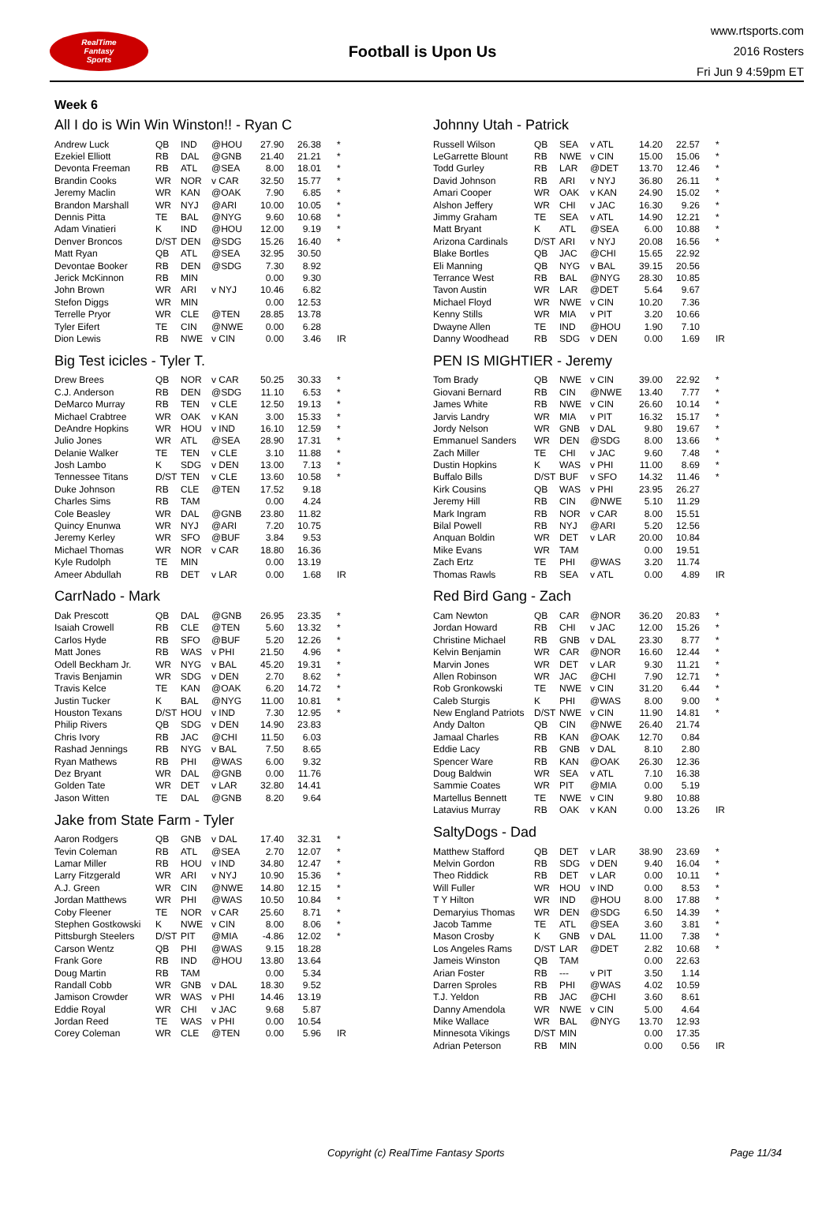RealTime
Fantasy
Sports
Football is Upon Us
www.rtsports.com
2016 Rosters
Fri Jun 9 4:59pm ET
Week 6
All I do is Win Win Winston!! - Ryan C
| Andrew Luck | QB | IND | @HOU | 27.90 | 26.38 | * |
| Ezekiel Elliott | RB | DAL | @GNB | 21.40 | 21.21 | * |
| Devonta Freeman | RB | ATL | @SEA | 8.00 | 18.01 | * |
| Brandin Cooks | WR | NOR | v CAR | 32.50 | 15.77 | * |
| Jeremy Maclin | WR | KAN | @OAK | 7.90 | 6.85 | * |
| Brandon Marshall | WR | NYJ | @ARI | 10.00 | 10.05 | * |
| Dennis Pitta | TE | BAL | @NYG | 9.60 | 10.68 | * |
| Adam Vinatieri | K | IND | @HOU | 12.00 | 9.19 | * |
| Denver Broncos | D/ST | DEN | @SDG | 15.26 | 16.40 | * |
| Matt Ryan | QB | ATL | @SEA | 32.95 | 30.50 | |
| Devontae Booker | RB | DEN | @SDG | 7.30 | 8.92 | |
| Jerick McKinnon | RB | MIN | | 0.00 | 9.30 | |
| John Brown | WR | ARI | v NYJ | 10.46 | 6.82 | |
| Stefon Diggs | WR | MIN | | 0.00 | 12.53 | |
| Terrelle Pryor | WR | CLE | @TEN | 28.85 | 13.78 | |
| Tyler Eifert | TE | CIN | @NWE | 0.00 | 6.28 | |
| Dion Lewis | RB | NWE | v CIN | 0.00 | 3.46 | IR |
Big Test icicles - Tyler T.
| Drew Brees | QB | NOR | v CAR | 50.25 | 30.33 | * |
| C.J. Anderson | RB | DEN | @SDG | 11.10 | 6.53 | * |
| DeMarco Murray | RB | TEN | v CLE | 12.50 | 19.13 | * |
| Michael Crabtree | WR | OAK | v KAN | 3.00 | 15.33 | * |
| DeAndre Hopkins | WR | HOU | v IND | 16.10 | 12.59 | * |
| Julio Jones | WR | ATL | @SEA | 28.90 | 17.31 | * |
| Delanie Walker | TE | TEN | v CLE | 3.10 | 11.88 | * |
| Josh Lambo | K | SDG | v DEN | 13.00 | 7.13 | * |
| Tennessee Titans | D/ST | TEN | v CLE | 13.60 | 10.58 | * |
| Duke Johnson | RB | CLE | @TEN | 17.52 | 9.18 | |
| Charles Sims | RB | TAM | | 0.00 | 4.24 | |
| Cole Beasley | WR | DAL | @GNB | 23.80 | 11.82 | |
| Quincy Enunwa | WR | NYJ | @ARI | 7.20 | 10.75 | |
| Jeremy Kerley | WR | SFO | @BUF | 3.84 | 9.53 | |
| Michael Thomas | WR | NOR | v CAR | 18.80 | 16.36 | |
| Kyle Rudolph | TE | MIN | | 0.00 | 13.19 | |
| Ameer Abdullah | RB | DET | v LAR | 0.00 | 1.68 | IR |
CarrNado - Mark
| Dak Prescott | QB | DAL | @GNB | 26.95 | 23.35 | * |
| Isaiah Crowell | RB | CLE | @TEN | 5.60 | 13.32 | * |
| Carlos Hyde | RB | SFO | @BUF | 5.20 | 12.26 | * |
| Matt Jones | RB | WAS | v PHI | 21.50 | 4.96 | * |
| Odell Beckham Jr. | WR | NYG | v BAL | 45.20 | 19.31 | * |
| Travis Benjamin | WR | SDG | v DEN | 2.70 | 8.62 | * |
| Travis Kelce | TE | KAN | @OAK | 6.20 | 14.72 | * |
| Justin Tucker | K | BAL | @NYG | 11.00 | 10.81 | * |
| Houston Texans | D/ST | HOU | v IND | 7.30 | 12.95 | * |
| Philip Rivers | QB | SDG | v DEN | 14.90 | 23.83 | |
| Chris Ivory | RB | JAC | @CHI | 11.50 | 6.03 | |
| Rashad Jennings | RB | NYG | v BAL | 7.50 | 8.65 | |
| Ryan Mathews | RB | PHI | @WAS | 6.00 | 9.32 | |
| Dez Bryant | WR | DAL | @GNB | 0.00 | 11.76 | |
| Golden Tate | WR | DET | v LAR | 32.80 | 14.41 | |
| Jason Witten | TE | DAL | @GNB | 8.20 | 9.64 | |
Jake from State Farm - Tyler
| Aaron Rodgers | QB | GNB | v DAL | 17.40 | 32.31 | * |
| Tevin Coleman | RB | ATL | @SEA | 2.70 | 12.07 | * |
| Lamar Miller | RB | HOU | v IND | 34.80 | 12.47 | * |
| Larry Fitzgerald | WR | ARI | v NYJ | 10.90 | 15.36 | * |
| A.J. Green | WR | CIN | @NWE | 14.80 | 12.15 | * |
| Jordan Matthews | WR | PHI | @WAS | 10.50 | 10.84 | * |
| Coby Fleener | TE | NOR | v CAR | 25.60 | 8.71 | * |
| Stephen Gostkowski | K | NWE | v CIN | 8.00 | 8.06 | * |
| Pittsburgh Steelers | D/ST | PIT | @MIA | -4.86 | 12.02 | * |
| Carson Wentz | QB | PHI | @WAS | 9.15 | 18.28 | |
| Frank Gore | RB | IND | @HOU | 13.80 | 13.64 | |
| Doug Martin | RB | TAM | | 0.00 | 5.34 | |
| Randall Cobb | WR | GNB | v DAL | 18.30 | 9.52 | |
| Jamison Crowder | WR | WAS | v PHI | 14.46 | 13.19 | |
| Eddie Royal | WR | CHI | v JAC | 9.68 | 5.87 | |
| Jordan Reed | TE | WAS | v PHI | 0.00 | 10.54 | |
| Corey Coleman | WR | CLE | @TEN | 0.00 | 5.96 | IR |
Johnny Utah - Patrick
| Russell Wilson | QB | SEA | v ATL | 14.20 | 22.57 | * |
| LeGarrette Blount | RB | NWE | v CIN | 15.00 | 15.06 | * |
| Todd Gurley | RB | LAR | @DET | 13.70 | 12.46 | * |
| David Johnson | RB | ARI | v NYJ | 36.80 | 26.11 | * |
| Amari Cooper | WR | OAK | v KAN | 24.90 | 15.02 | * |
| Alshon Jeffery | WR | CHI | v JAC | 16.30 | 9.26 | * |
| Jimmy Graham | TE | SEA | v ATL | 14.90 | 12.21 | * |
| Matt Bryant | K | ATL | @SEA | 6.00 | 10.88 | * |
| Arizona Cardinals | D/ST | ARI | v NYJ | 20.08 | 16.56 | * |
| Blake Bortles | QB | JAC | @CHI | 15.65 | 22.92 | |
| Eli Manning | QB | NYG | v BAL | 39.15 | 20.56 | |
| Terrance West | RB | BAL | @NYG | 28.30 | 10.85 | |
| Tavon Austin | WR | LAR | @DET | 5.64 | 9.67 | |
| Michael Floyd | WR | NWE | v CIN | 10.20 | 7.36 | |
| Kenny Stills | WR | MIA | v PIT | 3.20 | 10.66 | |
| Dwayne Allen | TE | IND | @HOU | 1.90 | 7.10 | |
| Danny Woodhead | RB | SDG | v DEN | 0.00 | 1.69 | IR |
PEN IS MIGHTIER - Jeremy
| Tom Brady | QB | NWE | v CIN | 39.00 | 22.92 | * |
| Giovani Bernard | RB | CIN | @NWE | 13.40 | 7.77 | * |
| James White | RB | NWE | v CIN | 26.60 | 10.14 | * |
| Jarvis Landry | WR | MIA | v PIT | 16.32 | 15.17 | * |
| Jordy Nelson | WR | GNB | v DAL | 9.80 | 19.67 | * |
| Emmanuel Sanders | WR | DEN | @SDG | 8.00 | 13.66 | * |
| Zach Miller | TE | CHI | v JAC | 9.60 | 7.48 | * |
| Dustin Hopkins | K | WAS | v PHI | 11.00 | 8.69 | * |
| Buffalo Bills | D/ST | BUF | v SFO | 14.32 | 11.46 | * |
| Kirk Cousins | QB | WAS | v PHI | 23.95 | 26.27 | |
| Jeremy Hill | RB | CIN | @NWE | 5.10 | 11.29 | |
| Mark Ingram | RB | NOR | v CAR | 8.00 | 15.51 | |
| Bilal Powell | RB | NYJ | @ARI | 5.20 | 12.56 | |
| Anquan Boldin | WR | DET | v LAR | 20.00 | 10.84 | |
| Mike Evans | WR | TAM | | 0.00 | 19.51 | |
| Zach Ertz | TE | PHI | @WAS | 3.20 | 11.74 | |
| Thomas Rawls | RB | SEA | v ATL | 0.00 | 4.89 | IR |
Red Bird Gang - Zach
| Cam Newton | QB | CAR | @NOR | 36.20 | 20.83 | * |
| Jordan Howard | RB | CHI | v JAC | 12.00 | 15.26 | * |
| Christine Michael | RB | GNB | v DAL | 23.30 | 8.77 | * |
| Kelvin Benjamin | WR | CAR | @NOR | 16.60 | 12.44 | * |
| Marvin Jones | WR | DET | v LAR | 9.30 | 11.21 | * |
| Allen Robinson | WR | JAC | @CHI | 7.90 | 12.71 | * |
| Rob Gronkowski | TE | NWE | v CIN | 31.20 | 6.44 | * |
| Caleb Sturgis | K | PHI | @WAS | 8.00 | 9.00 | * |
| New England Patriots | D/ST | NWE | v CIN | 11.90 | 14.81 | * |
| Andy Dalton | QB | CIN | @NWE | 26.40 | 21.74 | |
| Jamaal Charles | RB | KAN | @OAK | 12.70 | 0.84 | |
| Eddie Lacy | RB | GNB | v DAL | 8.10 | 2.80 | |
| Spencer Ware | RB | KAN | @OAK | 26.30 | 12.36 | |
| Doug Baldwin | WR | SEA | v ATL | 7.10 | 16.38 | |
| Sammie Coates | WR | PIT | @MIA | 0.00 | 5.19 | |
| Martellus Bennett | TE | NWE | v CIN | 9.80 | 10.88 | |
| Latavius Murray | RB | OAK | v KAN | 0.00 | 13.26 | IR |
SaltyDogs - Dad
| Matthew Stafford | QB | DET | v LAR | 38.90 | 23.69 | * |
| Melvin Gordon | RB | SDG | v DEN | 9.40 | 16.04 | * |
| Theo Riddick | RB | DET | v LAR | 0.00 | 10.11 | * |
| Will Fuller | WR | HOU | v IND | 0.00 | 8.53 | * |
| T Y Hilton | WR | IND | @HOU | 8.00 | 17.88 | * |
| Demaryius Thomas | WR | DEN | @SDG | 6.50 | 14.39 | * |
| Jacob Tamme | TE | ATL | @SEA | 3.60 | 3.81 | * |
| Mason Crosby | K | GNB | v DAL | 11.00 | 7.38 | * |
| Los Angeles Rams | D/ST | LAR | @DET | 2.82 | 10.68 | * |
| Jameis Winston | QB | TAM | | 0.00 | 22.63 | |
| Arian Foster | RB | --- | v PIT | 3.50 | 1.14 | |
| Darren Sproles | RB | PHI | @WAS | 4.02 | 10.59 | |
| T.J. Yeldon | RB | JAC | @CHI | 3.60 | 8.61 | |
| Danny Amendola | WR | NWE | v CIN | 5.00 | 4.64 | |
| Mike Wallace | WR | BAL | @NYG | 13.70 | 12.93 | |
| Minnesota Vikings | D/ST | MIN | | 0.00 | 17.35 | |
| Adrian Peterson | RB | MIN | | 0.00 | 0.56 | IR |
Copyright (c) RealTime Fantasy Sports Page 11/34